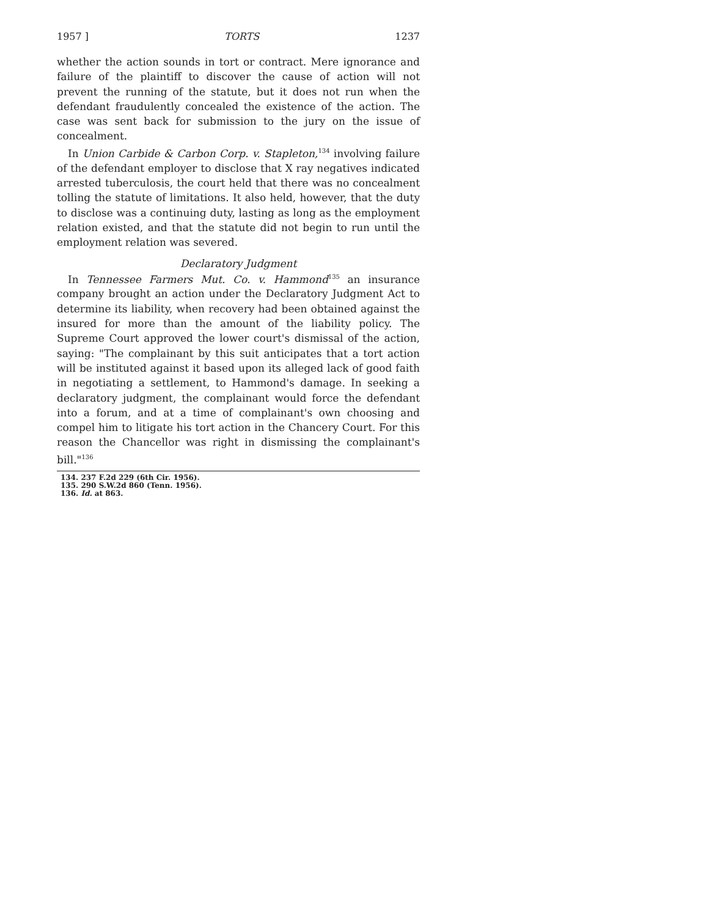1957 ] TORTS 1237
whether the action sounds in tort or contract. Mere ignorance and failure of the plaintiff to discover the cause of action will not prevent the running of the statute, but it does not run when the defendant fraudulently concealed the existence of the action. The case was sent back for submission to the jury on the issue of concealment.
In Union Carbide & Carbon Corp. v. Stapleton,<sup>134</sup> involving failure of the defendant employer to disclose that X ray negatives indicated arrested tuberculosis, the court held that there was no concealment tolling the statute of limitations. It also held, however, that the duty to disclose was a continuing duty, lasting as long as the employment relation existed, and that the statute did not begin to run until the employment relation was severed.
Declaratory Judgment
In Tennessee Farmers Mut. Co. v. Hammond<sup>135</sup> an insurance company brought an action under the Declaratory Judgment Act to determine its liability, when recovery had been obtained against the insured for more than the amount of the liability policy. The Supreme Court approved the lower court's dismissal of the action, saying: "The complainant by this suit anticipates that a tort action will be instituted against it based upon its alleged lack of good faith in negotiating a settlement, to Hammond's damage. In seeking a declaratory judgment, the complainant would force the defendant into a forum, and at a time of complainant's own choosing and compel him to litigate his tort action in the Chancery Court. For this reason the Chancellor was right in dismissing the complainant's bill."<sup>136</sup>
134. 237 F.2d 229 (6th Cir. 1956).
135. 290 S.W.2d 860 (Tenn. 1956).
136. Id. at 863.